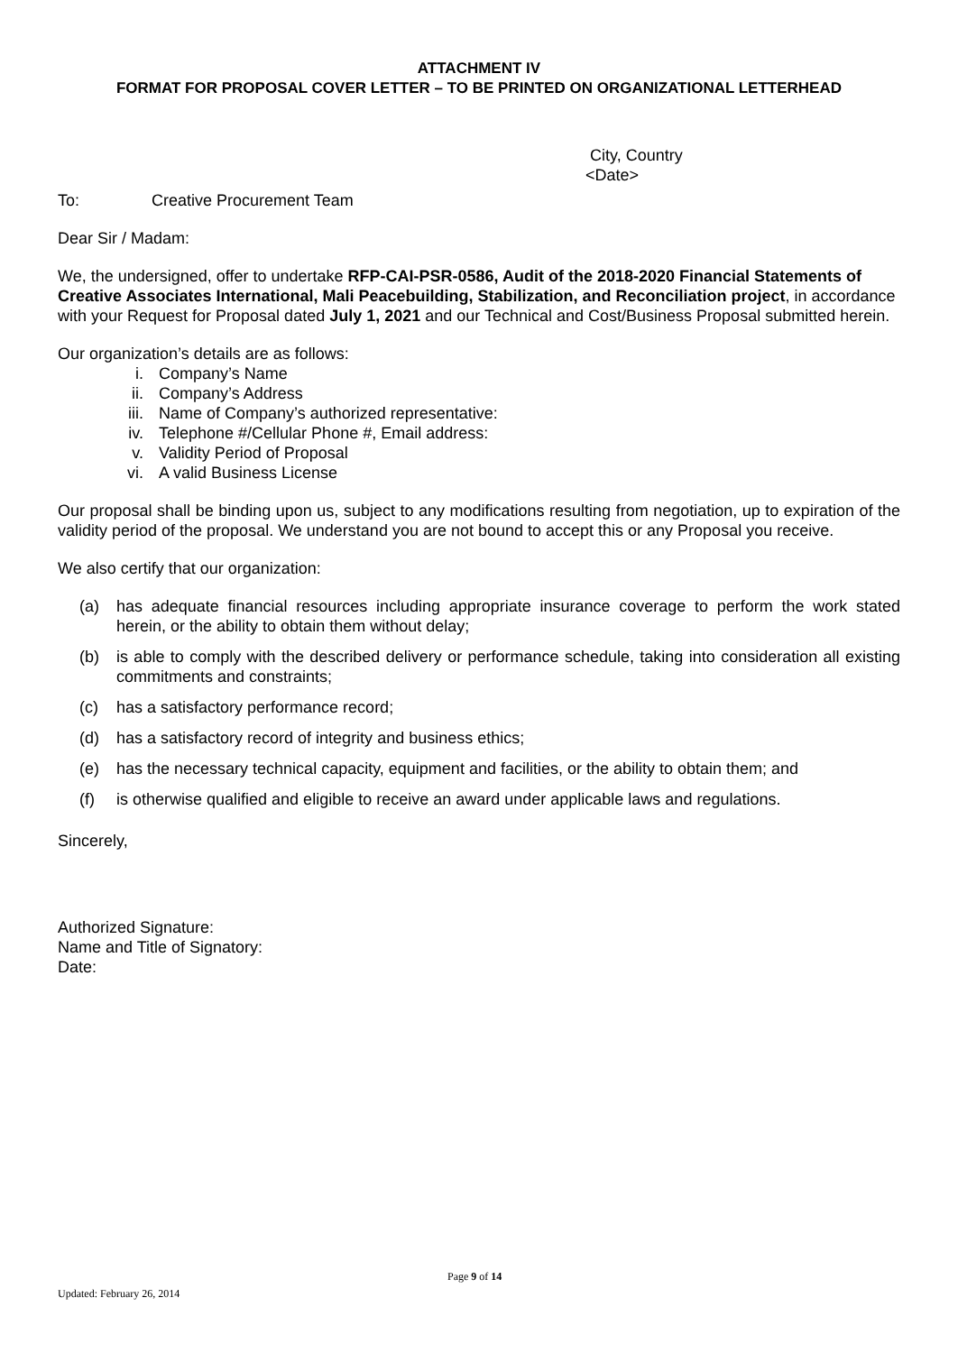ATTACHMENT IV
FORMAT FOR PROPOSAL COVER LETTER – TO BE PRINTED ON ORGANIZATIONAL LETTERHEAD
City, Country
<Date>
To: Creative Procurement Team
Dear Sir / Madam:
We, the undersigned, offer to undertake RFP-CAI-PSR-0586, Audit of the 2018-2020 Financial Statements of Creative Associates International, Mali Peacebuilding, Stabilization, and Reconciliation project, in accordance with your Request for Proposal dated July 1, 2021 and our Technical and Cost/Business Proposal submitted herein.
Our organization’s details are as follows:
i. Company’s Name
ii. Company’s Address
iii. Name of Company’s authorized representative:
iv. Telephone #/Cellular Phone #, Email address:
v. Validity Period of Proposal
vi. A valid Business License
Our proposal shall be binding upon us, subject to any modifications resulting from negotiation, up to expiration of the validity period of the proposal. We understand you are not bound to accept this or any Proposal you receive.
We also certify that our organization:
(a) has adequate financial resources including appropriate insurance coverage to perform the work stated herein, or the ability to obtain them without delay;
(b) is able to comply with the described delivery or performance schedule, taking into consideration all existing commitments and constraints;
(c) has a satisfactory performance record;
(d) has a satisfactory record of integrity and business ethics;
(e) has the necessary technical capacity, equipment and facilities, or the ability to obtain them; and
(f) is otherwise qualified and eligible to receive an award under applicable laws and regulations.
Sincerely,
Authorized Signature:
Name and Title of Signatory:
Date:
Page 9 of 14
Updated: February 26, 2014